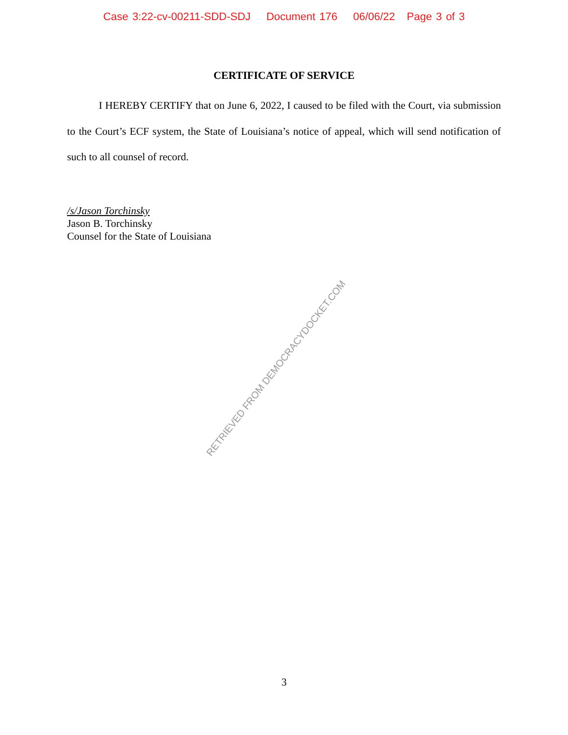Case 3:22-cv-00211-SDD-SDJ Document 176 06/06/22 Page 3 of 3
CERTIFICATE OF SERVICE
I HEREBY CERTIFY that on June 6, 2022, I caused to be filed with the Court, via submission to the Court’s ECF system, the State of Louisiana’s notice of appeal, which will send notification of such to all counsel of record.
/s/Jason Torchinsky
Jason B. Torchinsky
Counsel for the State of Louisiana
RETRIEVED FROM DEMOCRACYDOCKET.COM
3